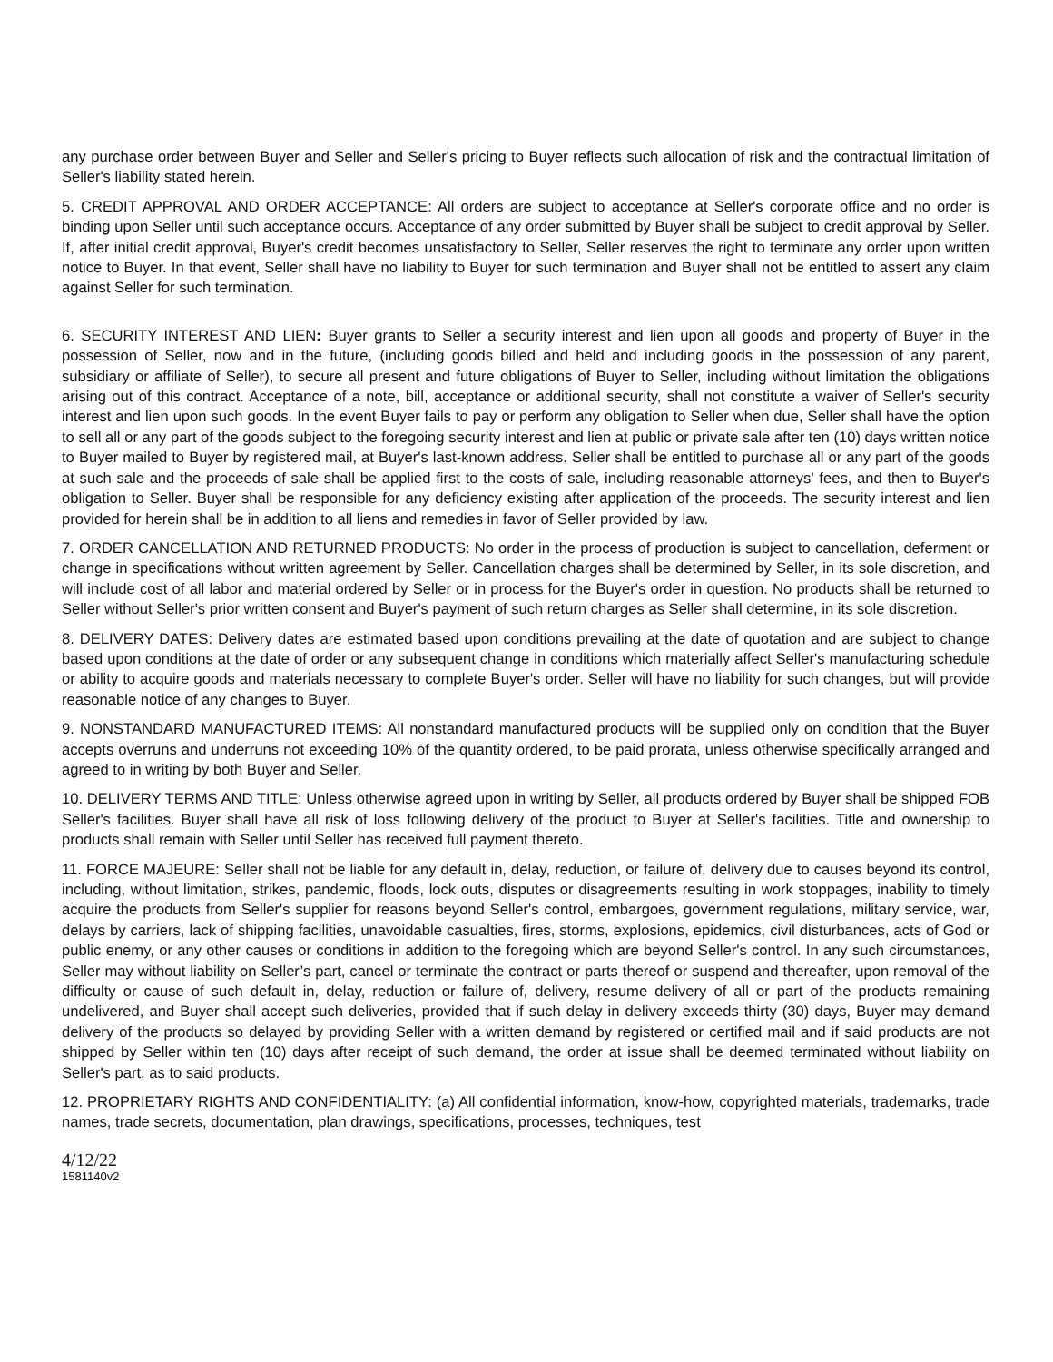any purchase order between Buyer and Seller and Seller's pricing to Buyer reflects such allocation of risk and the contractual limitation of Seller's liability stated herein.
5. CREDIT APPROVAL AND ORDER ACCEPTANCE: All orders are subject to acceptance at Seller's corporate office and no order is binding upon Seller until such acceptance occurs. Acceptance of any order submitted by Buyer shall be subject to credit approval by Seller. If, after initial credit approval, Buyer's credit becomes unsatisfactory to Seller, Seller reserves the right to terminate any order upon written notice to Buyer. In that event, Seller shall have no liability to Buyer for such termination and Buyer shall not be entitled to assert any claim against Seller for such termination.
6. SECURITY INTEREST AND LIEN: Buyer grants to Seller a security interest and lien upon all goods and property of Buyer in the possession of Seller, now and in the future, (including goods billed and held and including goods in the possession of any parent, subsidiary or affiliate of Seller), to secure all present and future obligations of Buyer to Seller, including without limitation the obligations arising out of this contract. Acceptance of a note, bill, acceptance or additional security, shall not constitute a waiver of Seller's security interest and lien upon such goods. In the event Buyer fails to pay or perform any obligation to Seller when due, Seller shall have the option to sell all or any part of the goods subject to the foregoing security interest and lien at public or private sale after ten (10) days written notice to Buyer mailed to Buyer by registered mail, at Buyer's last-known address. Seller shall be entitled to purchase all or any part of the goods at such sale and the proceeds of sale shall be applied first to the costs of sale, including reasonable attorneys' fees, and then to Buyer's obligation to Seller. Buyer shall be responsible for any deficiency existing after application of the proceeds. The security interest and lien provided for herein shall be in addition to all liens and remedies in favor of Seller provided by law.
7. ORDER CANCELLATION AND RETURNED PRODUCTS: No order in the process of production is subject to cancellation, deferment or change in specifications without written agreement by Seller. Cancellation charges shall be determined by Seller, in its sole discretion, and will include cost of all labor and material ordered by Seller or in process for the Buyer's order in question. No products shall be returned to Seller without Seller's prior written consent and Buyer's payment of such return charges as Seller shall determine, in its sole discretion.
8. DELIVERY DATES: Delivery dates are estimated based upon conditions prevailing at the date of quotation and are subject to change based upon conditions at the date of order or any subsequent change in conditions which materially affect Seller's manufacturing schedule or ability to acquire goods and materials necessary to complete Buyer's order. Seller will have no liability for such changes, but will provide reasonable notice of any changes to Buyer.
9. NONSTANDARD MANUFACTURED ITEMS: All nonstandard manufactured products will be supplied only on condition that the Buyer accepts overruns and underruns not exceeding 10% of the quantity ordered, to be paid prorata, unless otherwise specifically arranged and agreed to in writing by both Buyer and Seller.
10. DELIVERY TERMS AND TITLE: Unless otherwise agreed upon in writing by Seller, all products ordered by Buyer shall be shipped FOB Seller's facilities. Buyer shall have all risk of loss following delivery of the product to Buyer at Seller's facilities. Title and ownership to products shall remain with Seller until Seller has received full payment thereto.
11. FORCE MAJEURE: Seller shall not be liable for any default in, delay, reduction, or failure of, delivery due to causes beyond its control, including, without limitation, strikes, pandemic, floods, lock outs, disputes or disagreements resulting in work stoppages, inability to timely acquire the products from Seller's supplier for reasons beyond Seller's control, embargoes, government regulations, military service, war, delays by carriers, lack of shipping facilities, unavoidable casualties, fires, storms, explosions, epidemics, civil disturbances, acts of God or public enemy, or any other causes or conditions in addition to the foregoing which are beyond Seller's control. In any such circumstances, Seller may without liability on Seller’s part, cancel or terminate the contract or parts thereof or suspend and thereafter, upon removal of the difficulty or cause of such default in, delay, reduction or failure of, delivery, resume delivery of all or part of the products remaining undelivered, and Buyer shall accept such deliveries, provided that if such delay in delivery exceeds thirty (30) days, Buyer may demand delivery of the products so delayed by providing Seller with a written demand by registered or certified mail and if said products are not shipped by Seller within ten (10) days after receipt of such demand, the order at issue shall be deemed terminated without liability on Seller's part, as to said products.
12. PROPRIETARY RIGHTS AND CONFIDENTIALITY: (a) All confidential information, know-how, copyrighted materials, trademarks, trade names, trade secrets, documentation, plan drawings, specifications, processes, techniques, test
4/12/22
1581140v2